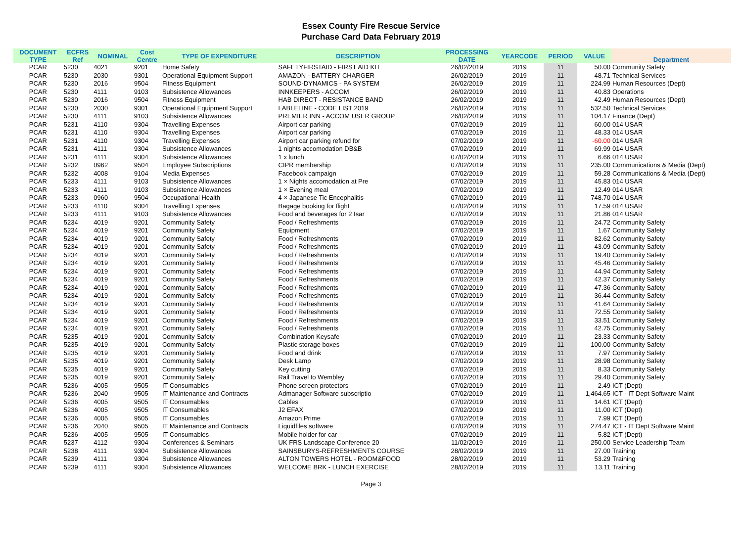Essex County Fire Rescue Service
Purchase Card Data February 2019
| DOCUMENT TYPE | ECFRS Ref | NOMINAL | Cost Centre | TYPE OF EXPENDITURE | DESCRIPTION | PROCESSING DATE | YEARCODE | PERIOD | VALUE | Department |
| --- | --- | --- | --- | --- | --- | --- | --- | --- | --- | --- |
| PCAR | 5230 | 4021 | 9201 | Home Safety | SAFETYFIRSTAID - FIRST AID KIT | 26/02/2019 | 2019 | 11 | 50.00 | Community Safety |
| PCAR | 5230 | 2030 | 9301 | Operational Equipment Support | AMAZON - BATTERY CHARGER | 26/02/2019 | 2019 | 11 | 48.71 | Technical Services |
| PCAR | 5230 | 2016 | 9504 | Fitness Equipment | SOUND-DYNAMICS - PA SYSTEM | 26/02/2019 | 2019 | 11 | 224.99 | Human Resources (Dept) |
| PCAR | 5230 | 4111 | 9103 | Subsistence Allowances | INNKEEPERS - ACCOM | 26/02/2019 | 2019 | 11 | 40.83 | Operations |
| PCAR | 5230 | 2016 | 9504 | Fitness Equipment | HAB DIRECT - RESISTANCE BAND | 26/02/2019 | 2019 | 11 | 42.49 | Human Resources (Dept) |
| PCAR | 5230 | 2030 | 9301 | Operational Equipment Support | LABLELINE - CODE LIST 2019 | 26/02/2019 | 2019 | 11 | 532.50 | Technical Services |
| PCAR | 5230 | 4111 | 9103 | Subsistence Allowances | PREMIER INN - ACCOM USER GROUP | 26/02/2019 | 2019 | 11 | 104.17 | Finance (Dept) |
| PCAR | 5231 | 4110 | 9304 | Travelling Expenses | Airport car parking | 07/02/2019 | 2019 | 11 | 60.00 | 014 USAR |
| PCAR | 5231 | 4110 | 9304 | Travelling Expenses | Airport car parking | 07/02/2019 | 2019 | 11 | 48.33 | 014 USAR |
| PCAR | 5231 | 4110 | 9304 | Travelling Expenses | Airport car parking refund for | 07/02/2019 | 2019 | 11 | -60.00 | 014 USAR |
| PCAR | 5231 | 4111 | 9304 | Subsistence Allowances | 1 nights accomodation DB&B | 07/02/2019 | 2019 | 11 | 69.99 | 014 USAR |
| PCAR | 5231 | 4111 | 9304 | Subsistence Allowances | 1 x lunch | 07/02/2019 | 2019 | 11 | 6.66 | 014 USAR |
| PCAR | 5232 | 0962 | 9504 | Employee Subscriptions | CIPR membership | 07/02/2019 | 2019 | 11 | 235.00 | Communications & Media (Dept) |
| PCAR | 5232 | 4008 | 9104 | Media Expenses | Facebook campaign | 07/02/2019 | 2019 | 11 | 59.28 | Communications & Media (Dept) |
| PCAR | 5233 | 4111 | 9103 | Subsistence Allowances | 1 × Nights accomodation at Pre | 07/02/2019 | 2019 | 11 | 45.83 | 014 USAR |
| PCAR | 5233 | 4111 | 9103 | Subsistence Allowances | 1 × Evening meal | 07/02/2019 | 2019 | 11 | 12.49 | 014 USAR |
| PCAR | 5233 | 0960 | 9504 | Occupational Health | 4 × Japanese Tic Encephalitis | 07/02/2019 | 2019 | 11 | 748.70 | 014 USAR |
| PCAR | 5233 | 4110 | 9304 | Travelling Expenses | Bagage booking for flight | 07/02/2019 | 2019 | 11 | 17.59 | 014 USAR |
| PCAR | 5233 | 4111 | 9103 | Subsistence Allowances | Food and beverages for 2 Isar | 07/02/2019 | 2019 | 11 | 21.86 | 014 USAR |
| PCAR | 5234 | 4019 | 9201 | Community Safety | Food / Refreshments | 07/02/2019 | 2019 | 11 | 24.72 | Community Safety |
| PCAR | 5234 | 4019 | 9201 | Community Safety | Equipment | 07/02/2019 | 2019 | 11 | 1.67 | Community Safety |
| PCAR | 5234 | 4019 | 9201 | Community Safety | Food / Refreshments | 07/02/2019 | 2019 | 11 | 82.62 | Community Safety |
| PCAR | 5234 | 4019 | 9201 | Community Safety | Food / Refreshments | 07/02/2019 | 2019 | 11 | 43.09 | Community Safety |
| PCAR | 5234 | 4019 | 9201 | Community Safety | Food / Refreshments | 07/02/2019 | 2019 | 11 | 19.40 | Community Safety |
| PCAR | 5234 | 4019 | 9201 | Community Safety | Food / Refreshments | 07/02/2019 | 2019 | 11 | 45.46 | Community Safety |
| PCAR | 5234 | 4019 | 9201 | Community Safety | Food / Refreshments | 07/02/2019 | 2019 | 11 | 44.94 | Community Safety |
| PCAR | 5234 | 4019 | 9201 | Community Safety | Food / Refreshments | 07/02/2019 | 2019 | 11 | 42.37 | Community Safety |
| PCAR | 5234 | 4019 | 9201 | Community Safety | Food / Refreshments | 07/02/2019 | 2019 | 11 | 47.36 | Community Safety |
| PCAR | 5234 | 4019 | 9201 | Community Safety | Food / Refreshments | 07/02/2019 | 2019 | 11 | 36.44 | Community Safety |
| PCAR | 5234 | 4019 | 9201 | Community Safety | Food / Refreshments | 07/02/2019 | 2019 | 11 | 41.64 | Community Safety |
| PCAR | 5234 | 4019 | 9201 | Community Safety | Food / Refreshments | 07/02/2019 | 2019 | 11 | 72.55 | Community Safety |
| PCAR | 5234 | 4019 | 9201 | Community Safety | Food / Refreshments | 07/02/2019 | 2019 | 11 | 33.51 | Community Safety |
| PCAR | 5234 | 4019 | 9201 | Community Safety | Food / Refreshments | 07/02/2019 | 2019 | 11 | 42.75 | Community Safety |
| PCAR | 5235 | 4019 | 9201 | Community Safety | Combination Keysafe | 07/02/2019 | 2019 | 11 | 23.33 | Community Safety |
| PCAR | 5235 | 4019 | 9201 | Community Safety | Plastic storage boxes | 07/02/2019 | 2019 | 11 | 100.00 | Community Safety |
| PCAR | 5235 | 4019 | 9201 | Community Safety | Food and drink | 07/02/2019 | 2019 | 11 | 7.97 | Community Safety |
| PCAR | 5235 | 4019 | 9201 | Community Safety | Desk Lamp | 07/02/2019 | 2019 | 11 | 28.98 | Community Safety |
| PCAR | 5235 | 4019 | 9201 | Community Safety | Key cutting | 07/02/2019 | 2019 | 11 | 8.33 | Community Safety |
| PCAR | 5235 | 4019 | 9201 | Community Safety | Rail Travel to Wembley | 07/02/2019 | 2019 | 11 | 29.40 | Community Safety |
| PCAR | 5236 | 4005 | 9505 | IT Consumables | Phone screen protectors | 07/02/2019 | 2019 | 11 | 2.49 | ICT (Dept) |
| PCAR | 5236 | 2040 | 9505 | IT Maintenance and Contracts | Admanager Software subscriptio | 07/02/2019 | 2019 | 11 | 1,464.65 | ICT - IT Dept Software Maint |
| PCAR | 5236 | 4005 | 9505 | IT Consumables | Cables | 07/02/2019 | 2019 | 11 | 14.61 | ICT (Dept) |
| PCAR | 5236 | 4005 | 9505 | IT Consumables | J2 EFAX | 07/02/2019 | 2019 | 11 | 11.00 | ICT (Dept) |
| PCAR | 5236 | 4005 | 9505 | IT Consumables | Amazon Prime | 07/02/2019 | 2019 | 11 | 7.99 | ICT (Dept) |
| PCAR | 5236 | 2040 | 9505 | IT Maintenance and Contracts | Liquidfiles software | 07/02/2019 | 2019 | 11 | 274.47 | ICT - IT Dept Software Maint |
| PCAR | 5236 | 4005 | 9505 | IT Consumables | Mobile holder for car | 07/02/2019 | 2019 | 11 | 5.82 | ICT (Dept) |
| PCAR | 5237 | 4112 | 9304 | Conferences & Seminars | UK FRS Landscape Conference 20 | 11/02/2019 | 2019 | 11 | 250.00 | Service Leadership Team |
| PCAR | 5238 | 4111 | 9304 | Subsistence Allowances | SAINSBURYS-REFRESHMENTS COURSE | 28/02/2019 | 2019 | 11 | 27.00 | Training |
| PCAR | 5239 | 4111 | 9304 | Subsistence Allowances | ALTON TOWERS HOTEL - ROOM&FOOD | 28/02/2019 | 2019 | 11 | 53.29 | Training |
| PCAR | 5239 | 4111 | 9304 | Subsistence Allowances | WELCOME BRK - LUNCH EXERCISE | 28/02/2019 | 2019 | 11 | 13.11 | Training |
Page 3